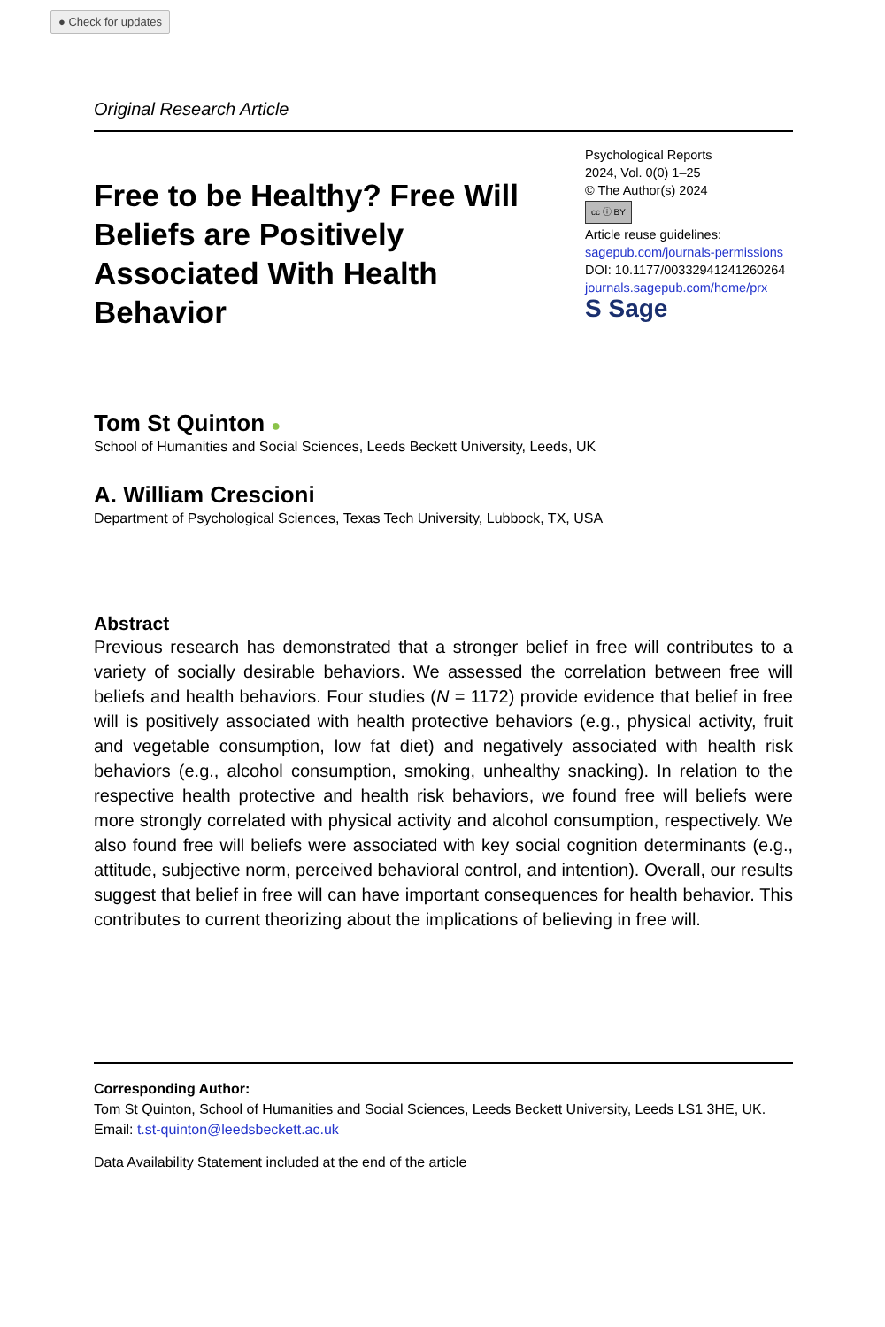● Check for updates
Original Research Article
Free to be Healthy? Free Will Beliefs are Positively Associated With Health Behavior
Psychological Reports
2024, Vol. 0(0) 1–25
© The Author(s) 2024
cc ⓘ BY
Article reuse guidelines:
sagepub.com/journals-permissions
DOI: 10.1177/00332941241260264
journals.sagepub.com/home/prx
S Sage
Tom St Quinton ●
School of Humanities and Social Sciences, Leeds Beckett University, Leeds, UK
A. William Crescioni
Department of Psychological Sciences, Texas Tech University, Lubbock, TX, USA
Abstract
Previous research has demonstrated that a stronger belief in free will contributes to a variety of socially desirable behaviors. We assessed the correlation between free will beliefs and health behaviors. Four studies (N = 1172) provide evidence that belief in free will is positively associated with health protective behaviors (e.g., physical activity, fruit and vegetable consumption, low fat diet) and negatively associated with health risk behaviors (e.g., alcohol consumption, smoking, unhealthy snacking). In relation to the respective health protective and health risk behaviors, we found free will beliefs were more strongly correlated with physical activity and alcohol consumption, respectively. We also found free will beliefs were associated with key social cognition determinants (e.g., attitude, subjective norm, perceived behavioral control, and intention). Overall, our results suggest that belief in free will can have important consequences for health behavior. This contributes to current theorizing about the implications of believing in free will.
Corresponding Author:
Tom St Quinton, School of Humanities and Social Sciences, Leeds Beckett University, Leeds LS1 3HE, UK.
Email: t.st-quinton@leedsbeckett.ac.uk
Data Availability Statement included at the end of the article